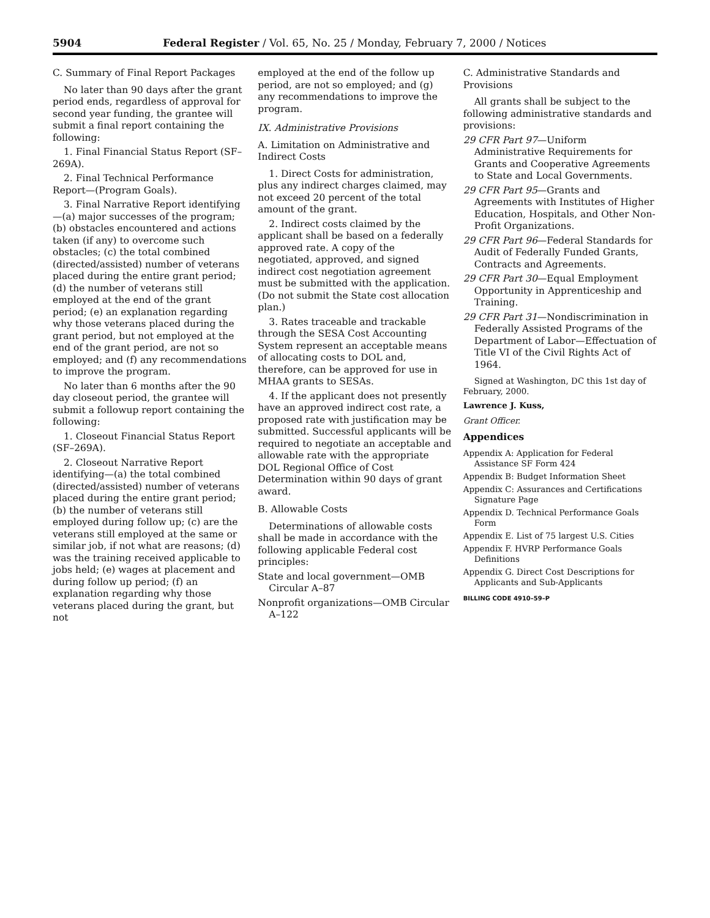5904 Federal Register / Vol. 65, No. 25 / Monday, February 7, 2000 / Notices
C. Summary of Final Report Packages
No later than 90 days after the grant period ends, regardless of approval for second year funding, the grantee will submit a final report containing the following:
1. Final Financial Status Report (SF–269A).
2. Final Technical Performance Report—(Program Goals).
3. Final Narrative Report identifying—(a) major successes of the program; (b) obstacles encountered and actions taken (if any) to overcome such obstacles; (c) the total combined (directed/assisted) number of veterans placed during the entire grant period; (d) the number of veterans still employed at the end of the grant period; (e) an explanation regarding why those veterans placed during the grant period, but not employed at the end of the grant period, are not so employed; and (f) any recommendations to improve the program.
No later than 6 months after the 90 day closeout period, the grantee will submit a followup report containing the following:
1. Closeout Financial Status Report (SF–269A).
2. Closeout Narrative Report identifying—(a) the total combined (directed/assisted) number of veterans placed during the entire grant period; (b) the number of veterans still employed during follow up; (c) are the veterans still employed at the same or similar job, if not what are reasons; (d) was the training received applicable to jobs held; (e) wages at placement and during follow up period; (f) an explanation regarding why those veterans placed during the grant, but not
employed at the end of the follow up period, are not so employed; and (g) any recommendations to improve the program.
IX. Administrative Provisions
A. Limitation on Administrative and Indirect Costs
1. Direct Costs for administration, plus any indirect charges claimed, may not exceed 20 percent of the total amount of the grant.
2. Indirect costs claimed by the applicant shall be based on a federally approved rate. A copy of the negotiated, approved, and signed indirect cost negotiation agreement must be submitted with the application. (Do not submit the State cost allocation plan.)
3. Rates traceable and trackable through the SESA Cost Accounting System represent an acceptable means of allocating costs to DOL and, therefore, can be approved for use in MHAA grants to SESAs.
4. If the applicant does not presently have an approved indirect cost rate, a proposed rate with justification may be submitted. Successful applicants will be required to negotiate an acceptable and allowable rate with the appropriate DOL Regional Office of Cost Determination within 90 days of grant award.
B. Allowable Costs
Determinations of allowable costs shall be made in accordance with the following applicable Federal cost principles:
State and local government—OMB Circular A–87
Nonprofit organizations—OMB Circular A–122
C. Administrative Standards and Provisions
All grants shall be subject to the following administrative standards and provisions:
29 CFR Part 97—Uniform Administrative Requirements for Grants and Cooperative Agreements to State and Local Governments.
29 CFR Part 95—Grants and Agreements with Institutes of Higher Education, Hospitals, and Other Non-Profit Organizations.
29 CFR Part 96—Federal Standards for Audit of Federally Funded Grants, Contracts and Agreements.
29 CFR Part 30—Equal Employment Opportunity in Apprenticeship and Training.
29 CFR Part 31—Nondiscrimination in Federally Assisted Programs of the Department of Labor—Effectuation of Title VI of the Civil Rights Act of 1964.
Signed at Washington, DC this 1st day of February, 2000.
Lawrence J. Kuss,
Grant Officer.
Appendices
Appendix A: Application for Federal Assistance SF Form 424
Appendix B: Budget Information Sheet
Appendix C: Assurances and Certifications Signature Page
Appendix D. Technical Performance Goals Form
Appendix E. List of 75 largest U.S. Cities
Appendix F. HVRP Performance Goals Definitions
Appendix G. Direct Cost Descriptions for Applicants and Sub-Applicants
BILLING CODE 4910–59–P